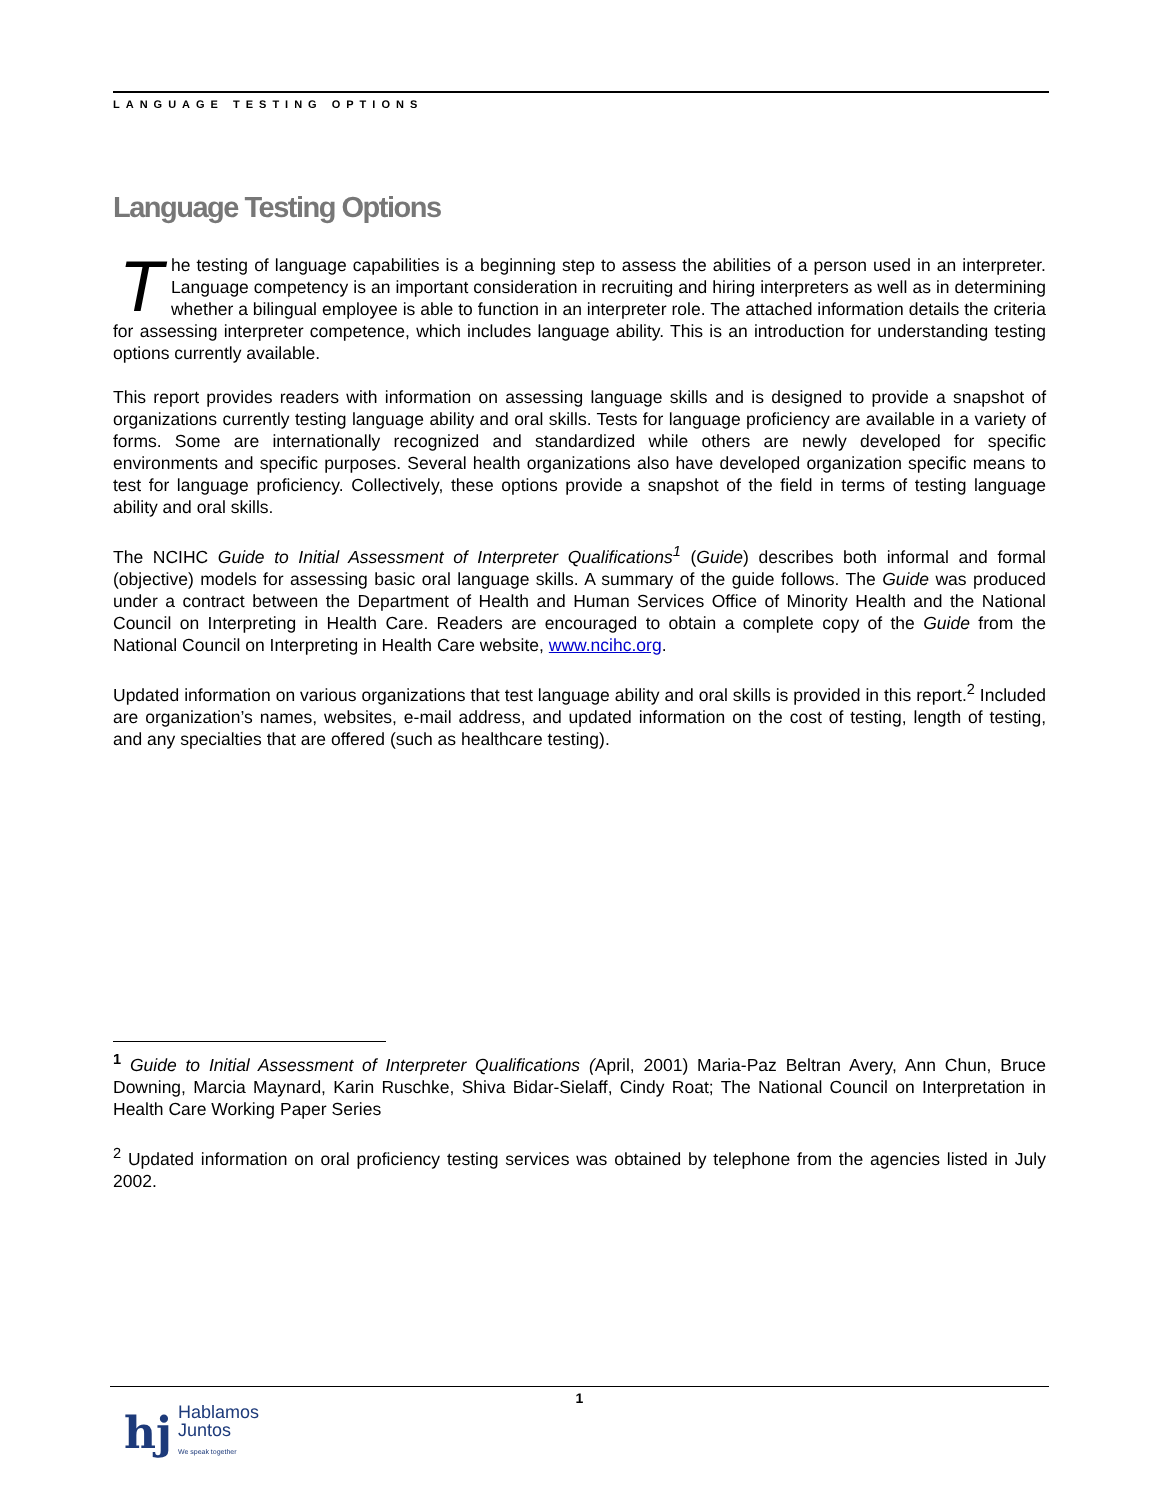LANGUAGE TESTING OPTIONS
Language Testing Options
The testing of language capabilities is a beginning step to assess the abilities of a person used in an interpreter. Language competency is an important consideration in recruiting and hiring interpreters as well as in determining whether a bilingual employee is able to function in an interpreter role. The attached information details the criteria for assessing interpreter competence, which includes language ability. This is an introduction for understanding testing options currently available.
This report provides readers with information on assessing language skills and is designed to provide a snapshot of organizations currently testing language ability and oral skills. Tests for language proficiency are available in a variety of forms. Some are internationally recognized and standardized while others are newly developed for specific environments and specific purposes. Several health organizations also have developed organization specific means to test for language proficiency. Collectively, these options provide a snapshot of the field in terms of testing language ability and oral skills.
The NCIHC Guide to Initial Assessment of Interpreter Qualifications<sup>1</sup> (Guide) describes both informal and formal (objective) models for assessing basic oral language skills. A summary of the guide follows. The Guide was produced under a contract between the Department of Health and Human Services Office of Minority Health and the National Council on Interpreting in Health Care. Readers are encouraged to obtain a complete copy of the Guide from the National Council on Interpreting in Health Care website, www.ncihc.org.
Updated information on various organizations that test language ability and oral skills is provided in this report.<sup>2</sup> Included are organization’s names, websites, e-mail address, and updated information on the cost of testing, length of testing, and any specialties that are offered (such as healthcare testing).
<sup>1</sup> Guide to Initial Assessment of Interpreter Qualifications (April, 2001) Maria-Paz Beltran Avery, Ann Chun, Bruce Downing, Marcia Maynard, Karin Ruschke, Shiva Bidar-Sielaff, Cindy Roat; The National Council on Interpretation in Health Care Working Paper Series
<sup>2</sup> Updated information on oral proficiency testing services was obtained by telephone from the agencies listed in July 2002.
1
hj Hablamos
Juntos
We speak together